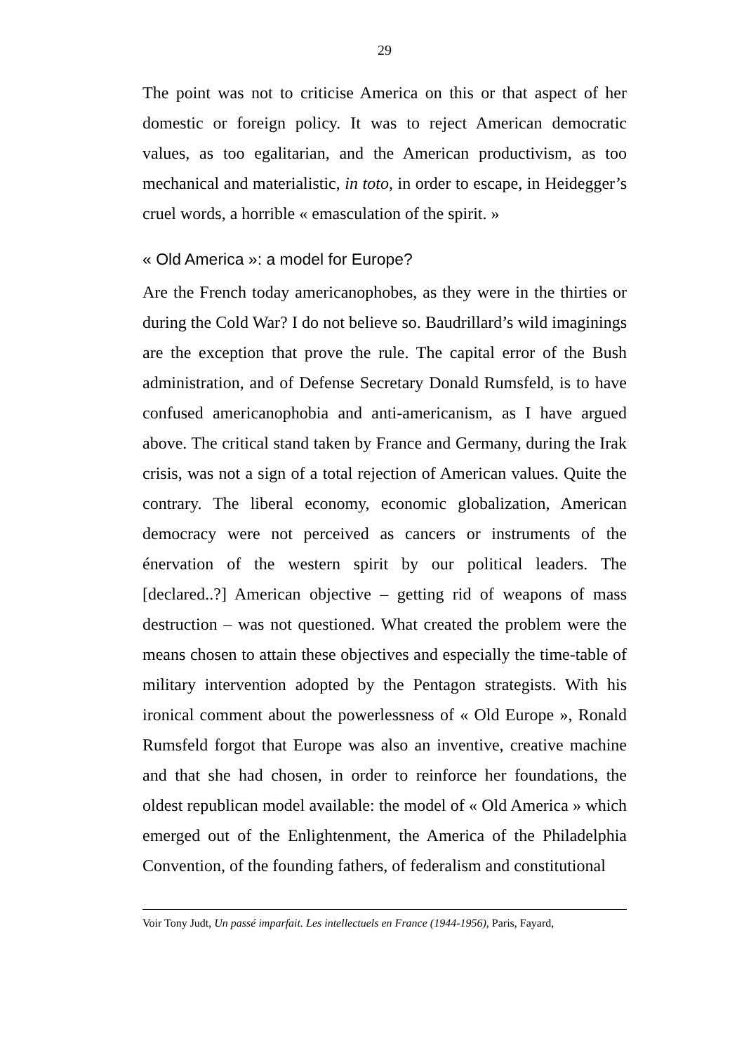29
The point was not to criticise America on this or that aspect of her domestic or foreign policy. It was to reject American democratic values, as too egalitarian, and the American productivism, as too mechanical and materialistic, in toto, in order to escape, in Heidegger’s cruel words, a horrible « emasculation of the spirit. »
« Old America »: a model for Europe?
Are the French today americanophobes, as they were in the thirties or during the Cold War? I do not believe so. Baudrillard’s wild imaginings are the exception that prove the rule. The capital error of the Bush administration, and of Defense Secretary Donald Rumsfeld, is to have confused americanophobia and anti-americanism, as I have argued above. The critical stand taken by France and Germany, during the Irak crisis, was not a sign of a total rejection of American values. Quite the contrary. The liberal economy, economic globalization, American democracy were not perceived as cancers or instruments of the énervation of the western spirit by our political leaders. The [declared..?] American objective – getting rid of weapons of mass destruction – was not questioned. What created the problem were the means chosen to attain these objectives and especially the time-table of military intervention adopted by the Pentagon strategists. With his ironical comment about the powerlessness of « Old Europe », Ronald Rumsfeld forgot that Europe was also an inventive, creative machine and that she had chosen, in order to reinforce her foundations, the oldest republican model available: the model of « Old America » which emerged out of the Enlightenment, the America of the Philadelphia Convention, of the founding fathers, of federalism and constitutional
Voir Tony Judt, Un passé imparfait. Les intellectuels en France (1944-1956), Paris, Fayard,